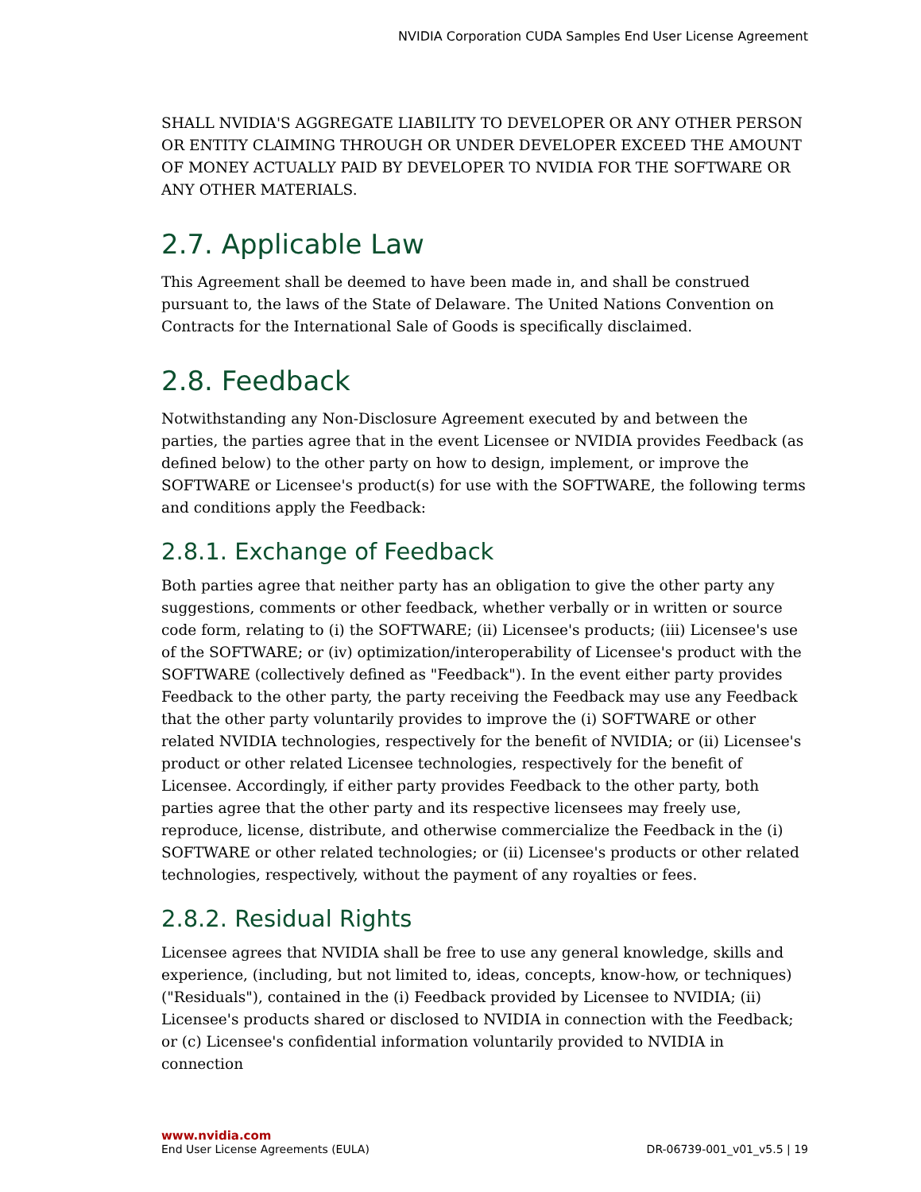NVIDIA Corporation CUDA Samples End User License Agreement
SHALL NVIDIA'S AGGREGATE LIABILITY TO DEVELOPER OR ANY OTHER PERSON OR ENTITY CLAIMING THROUGH OR UNDER DEVELOPER EXCEED THE AMOUNT OF MONEY ACTUALLY PAID BY DEVELOPER TO NVIDIA FOR THE SOFTWARE OR ANY OTHER MATERIALS.
2.7. Applicable Law
This Agreement shall be deemed to have been made in, and shall be construed pursuant to, the laws of the State of Delaware. The United Nations Convention on Contracts for the International Sale of Goods is specifically disclaimed.
2.8. Feedback
Notwithstanding any Non-Disclosure Agreement executed by and between the parties, the parties agree that in the event Licensee or NVIDIA provides Feedback (as defined below) to the other party on how to design, implement, or improve the SOFTWARE or Licensee's product(s) for use with the SOFTWARE, the following terms and conditions apply the Feedback:
2.8.1. Exchange of Feedback
Both parties agree that neither party has an obligation to give the other party any suggestions, comments or other feedback, whether verbally or in written or source code form, relating to (i) the SOFTWARE; (ii) Licensee's products; (iii) Licensee's use of the SOFTWARE; or (iv) optimization/interoperability of Licensee's product with the SOFTWARE (collectively defined as "Feedback"). In the event either party provides Feedback to the other party, the party receiving the Feedback may use any Feedback that the other party voluntarily provides to improve the (i) SOFTWARE or other related NVIDIA technologies, respectively for the benefit of NVIDIA; or (ii) Licensee's product or other related Licensee technologies, respectively for the benefit of Licensee. Accordingly, if either party provides Feedback to the other party, both parties agree that the other party and its respective licensees may freely use, reproduce, license, distribute, and otherwise commercialize the Feedback in the (i) SOFTWARE or other related technologies; or (ii) Licensee's products or other related technologies, respectively, without the payment of any royalties or fees.
2.8.2. Residual Rights
Licensee agrees that NVIDIA shall be free to use any general knowledge, skills and experience, (including, but not limited to, ideas, concepts, know-how, or techniques) ("Residuals"), contained in the (i) Feedback provided by Licensee to NVIDIA; (ii) Licensee's products shared or disclosed to NVIDIA in connection with the Feedback; or (c) Licensee's confidential information voluntarily provided to NVIDIA in connection
www.nvidia.com
End User License Agreements (EULA) DR-06739-001_v01_v5.5 | 19